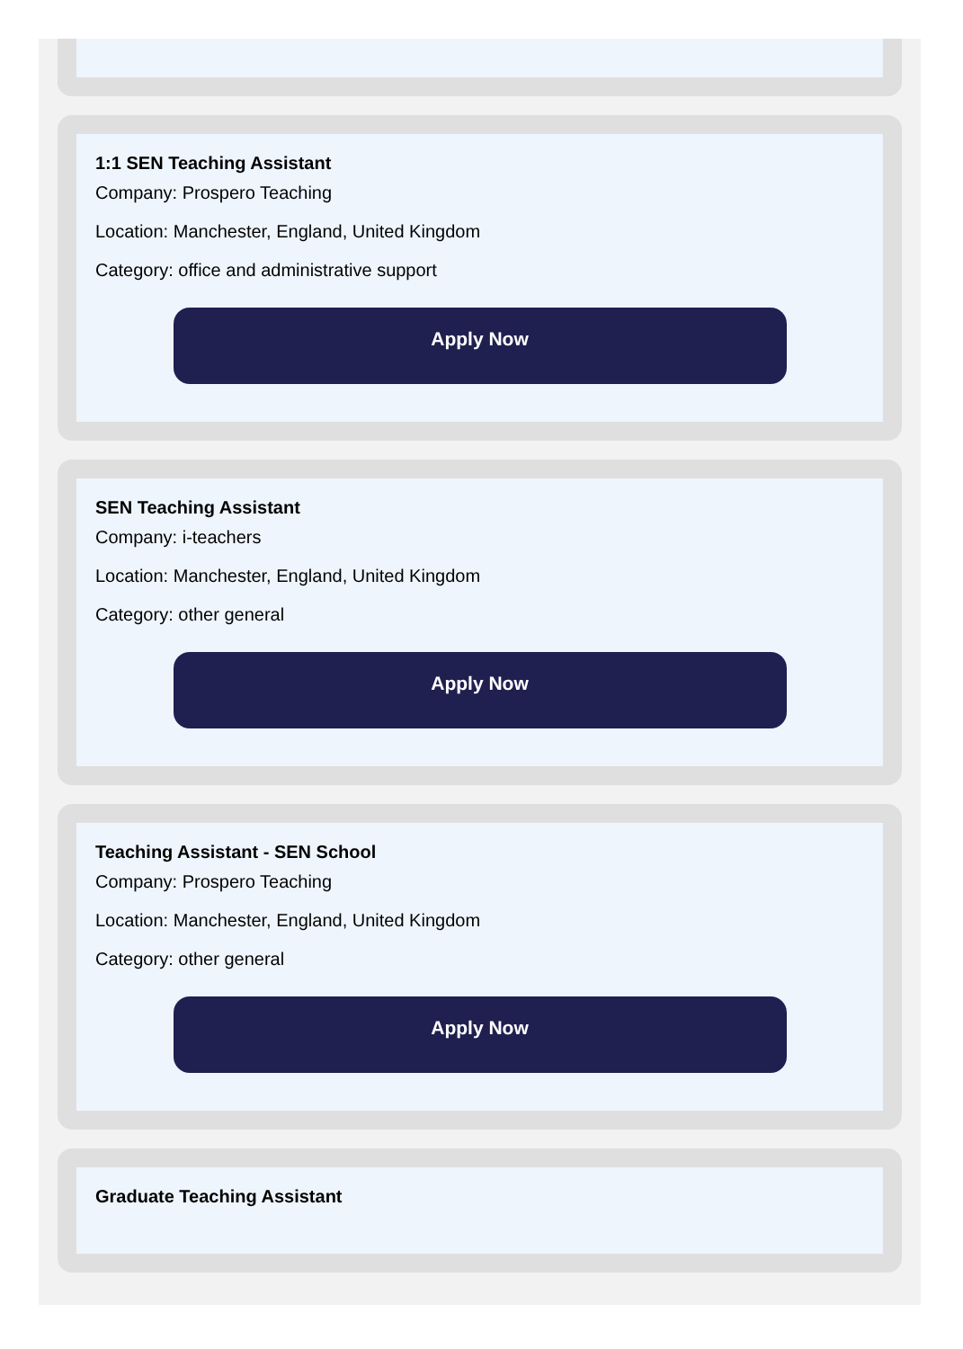1:1 SEN Teaching Assistant
Company: Prospero Teaching
Location: Manchester, England, United Kingdom
Category: office and administrative support
Apply Now
SEN Teaching Assistant
Company: i-teachers
Location: Manchester, England, United Kingdom
Category: other general
Apply Now
Teaching Assistant - SEN School
Company: Prospero Teaching
Location: Manchester, England, United Kingdom
Category: other general
Apply Now
Graduate Teaching Assistant